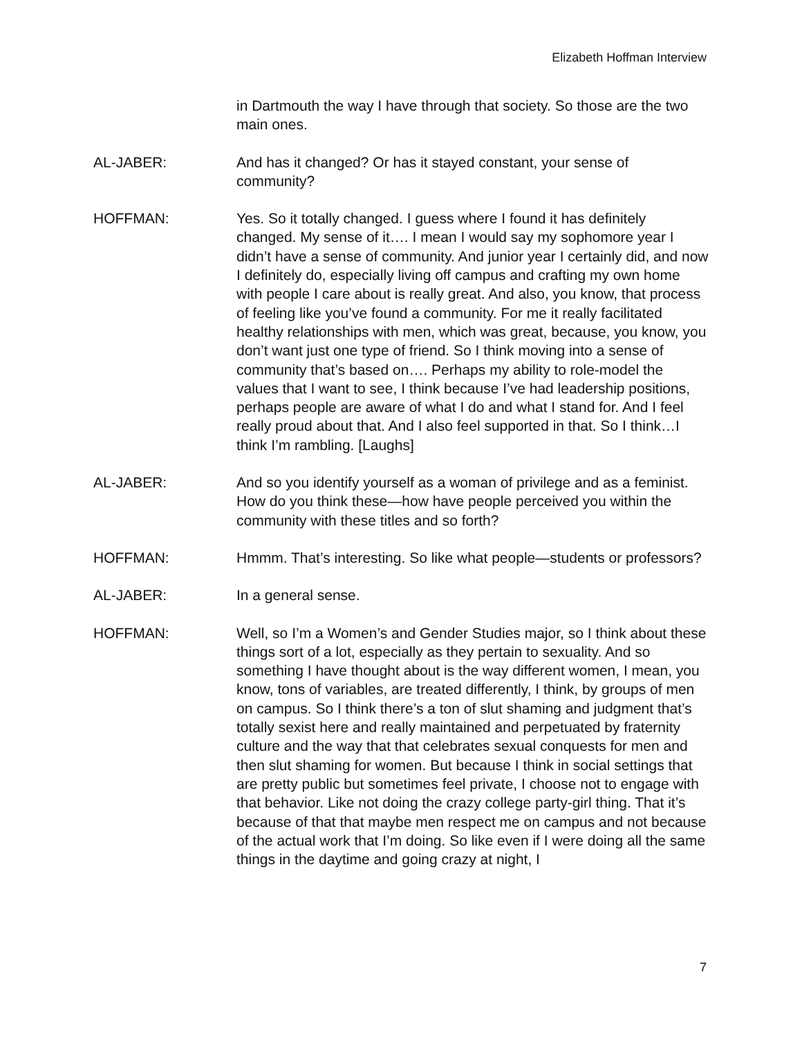Elizabeth Hoffman Interview
in Dartmouth the way I have through that society. So those are the two main ones.
AL-JABER: And has it changed? Or has it stayed constant, your sense of community?
HOFFMAN: Yes. So it totally changed. I guess where I found it has definitely changed. My sense of it…. I mean I would say my sophomore year I didn’t have a sense of community. And junior year I certainly did, and now I definitely do, especially living off campus and crafting my own home with people I care about is really great. And also, you know, that process of feeling like you’ve found a community. For me it really facilitated healthy relationships with men, which was great, because, you know, you don’t want just one type of friend. So I think moving into a sense of community that’s based on…. Perhaps my ability to role-model the values that I want to see, I think because I’ve had leadership positions, perhaps people are aware of what I do and what I stand for. And I feel really proud about that. And I also feel supported in that. So I think…I think I’m rambling. [Laughs]
AL-JABER: And so you identify yourself as a woman of privilege and as a feminist. How do you think these—how have people perceived you within the community with these titles and so forth?
HOFFMAN: Hmmm. That’s interesting. So like what people—students or professors?
AL-JABER: In a general sense.
HOFFMAN: Well, so I’m a Women’s and Gender Studies major, so I think about these things sort of a lot, especially as they pertain to sexuality. And so something I have thought about is the way different women, I mean, you know, tons of variables, are treated differently, I think, by groups of men on campus. So I think there’s a ton of slut shaming and judgment that’s totally sexist here and really maintained and perpetuated by fraternity culture and the way that that celebrates sexual conquests for men and then slut shaming for women. But because I think in social settings that are pretty public but sometimes feel private, I choose not to engage with that behavior. Like not doing the crazy college party-girl thing. That it’s because of that that maybe men respect me on campus and not because of the actual work that I’m doing. So like even if I were doing all the same things in the daytime and going crazy at night, I
7